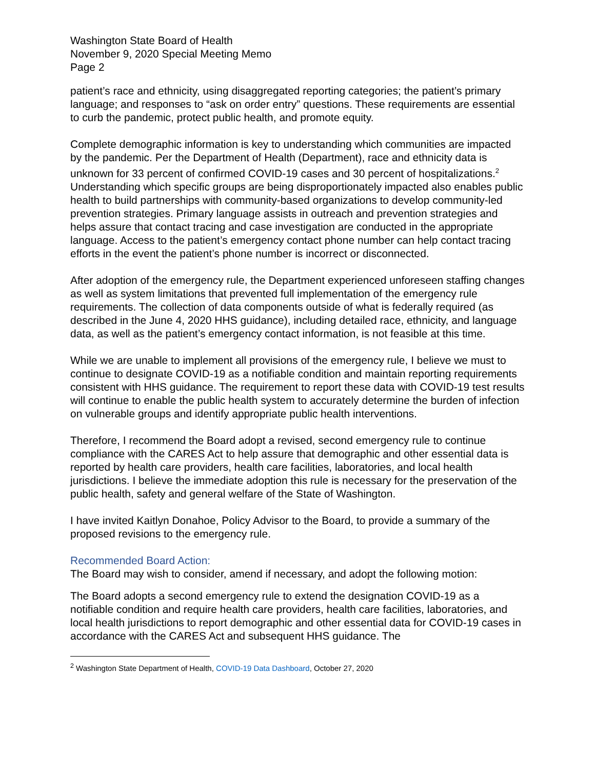Washington State Board of Health
November 9, 2020 Special Meeting Memo
Page 2
patient’s race and ethnicity, using disaggregated reporting categories; the patient’s primary language; and responses to “ask on order entry” questions. These requirements are essential to curb the pandemic, protect public health, and promote equity.
Complete demographic information is key to understanding which communities are impacted by the pandemic. Per the Department of Health (Department), race and ethnicity data is unknown for 33 percent of confirmed COVID-19 cases and 30 percent of hospitalizations.<sup>2</sup> Understanding which specific groups are being disproportionately impacted also enables public health to build partnerships with community-based organizations to develop community-led prevention strategies. Primary language assists in outreach and prevention strategies and helps assure that contact tracing and case investigation are conducted in the appropriate language. Access to the patient’s emergency contact phone number can help contact tracing efforts in the event the patient’s phone number is incorrect or disconnected.
After adoption of the emergency rule, the Department experienced unforeseen staffing changes as well as system limitations that prevented full implementation of the emergency rule requirements. The collection of data components outside of what is federally required (as described in the June 4, 2020 HHS guidance), including detailed race, ethnicity, and language data, as well as the patient’s emergency contact information, is not feasible at this time.
While we are unable to implement all provisions of the emergency rule, I believe we must to continue to designate COVID-19 as a notifiable condition and maintain reporting requirements consistent with HHS guidance. The requirement to report these data with COVID-19 test results will continue to enable the public health system to accurately determine the burden of infection on vulnerable groups and identify appropriate public health interventions.
Therefore, I recommend the Board adopt a revised, second emergency rule to continue compliance with the CARES Act to help assure that demographic and other essential data is reported by health care providers, health care facilities, laboratories, and local health jurisdictions. I believe the immediate adoption this rule is necessary for the preservation of the public health, safety and general welfare of the State of Washington.
I have invited Kaitlyn Donahoe, Policy Advisor to the Board, to provide a summary of the proposed revisions to the emergency rule.
Recommended Board Action:
The Board may wish to consider, amend if necessary, and adopt the following motion:
The Board adopts a second emergency rule to extend the designation COVID-19 as a notifiable condition and require health care providers, health care facilities, laboratories, and local health jurisdictions to report demographic and other essential data for COVID-19 cases in accordance with the CARES Act and subsequent HHS guidance. The
<sup>2</sup> Washington State Department of Health, COVID-19 Data Dashboard, October 27, 2020